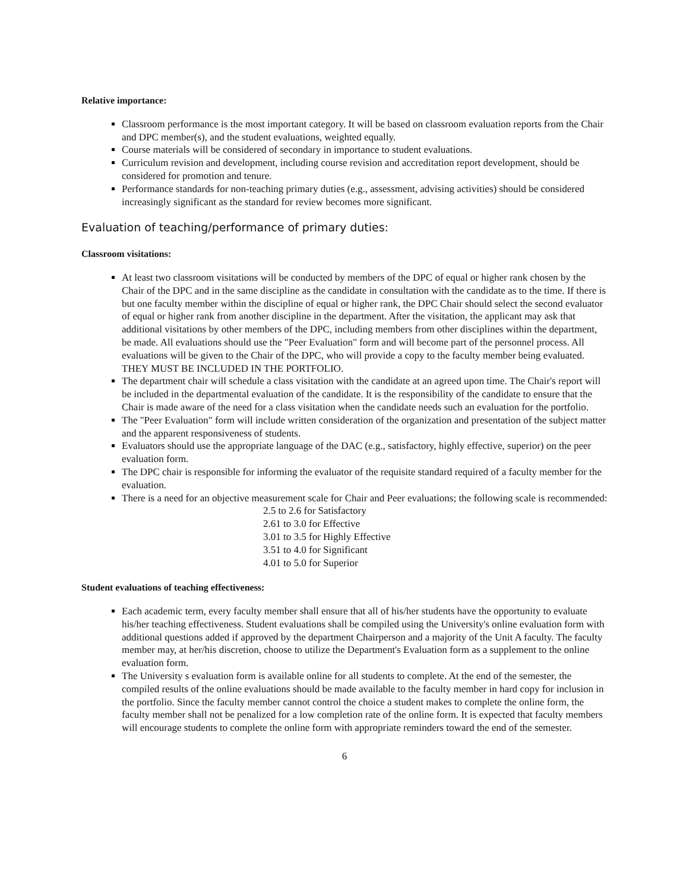Relative importance:
Classroom performance is the most important category. It will be based on classroom evaluation reports from the Chair and DPC member(s), and the student evaluations, weighted equally.
Course materials will be considered of secondary in importance to student evaluations.
Curriculum revision and development, including course revision and accreditation report development, should be considered for promotion and tenure.
Performance standards for non-teaching primary duties (e.g., assessment, advising activities) should be considered increasingly significant as the standard for review becomes more significant.
Evaluation of teaching/performance of primary duties:
Classroom visitations:
At least two classroom visitations will be conducted by members of the DPC of equal or higher rank chosen by the Chair of the DPC and in the same discipline as the candidate in consultation with the candidate as to the time. If there is but one faculty member within the discipline of equal or higher rank, the DPC Chair should select the second evaluator of equal or higher rank from another discipline in the department. After the visitation, the applicant may ask that additional visitations by other members of the DPC, including members from other disciplines within the department, be made. All evaluations should use the "Peer Evaluation" form and will become part of the personnel process. All evaluations will be given to the Chair of the DPC, who will provide a copy to the faculty member being evaluated. THEY MUST BE INCLUDED IN THE PORTFOLIO.
The department chair will schedule a class visitation with the candidate at an agreed upon time. The Chair's report will be included in the departmental evaluation of the candidate. It is the responsibility of the candidate to ensure that the Chair is made aware of the need for a class visitation when the candidate needs such an evaluation for the portfolio.
The "Peer Evaluation" form will include written consideration of the organization and presentation of the subject matter and the apparent responsiveness of students.
Evaluators should use the appropriate language of the DAC (e.g., satisfactory, highly effective, superior) on the peer evaluation form.
The DPC chair is responsible for informing the evaluator of the requisite standard required of a faculty member for the evaluation.
There is a need for an objective measurement scale for Chair and Peer evaluations; the following scale is recommended:
2.5 to 2.6 for Satisfactory
2.61 to 3.0 for Effective
3.01 to 3.5 for Highly Effective
3.51 to 4.0 for Significant
4.01 to 5.0 for Superior
Student evaluations of teaching effectiveness:
Each academic term, every faculty member shall ensure that all of his/her students have the opportunity to evaluate his/her teaching effectiveness. Student evaluations shall be compiled using the University's online evaluation form with additional questions added if approved by the department Chairperson and a majority of the Unit A faculty. The faculty member may, at her/his discretion, choose to utilize the Department's Evaluation form as a supplement to the online evaluation form.
The University s evaluation form is available online for all students to complete. At the end of the semester, the compiled results of the online evaluations should be made available to the faculty member in hard copy for inclusion in the portfolio. Since the faculty member cannot control the choice a student makes to complete the online form, the faculty member shall not be penalized for a low completion rate of the online form. It is expected that faculty members will encourage students to complete the online form with appropriate reminders toward the end of the semester.
6